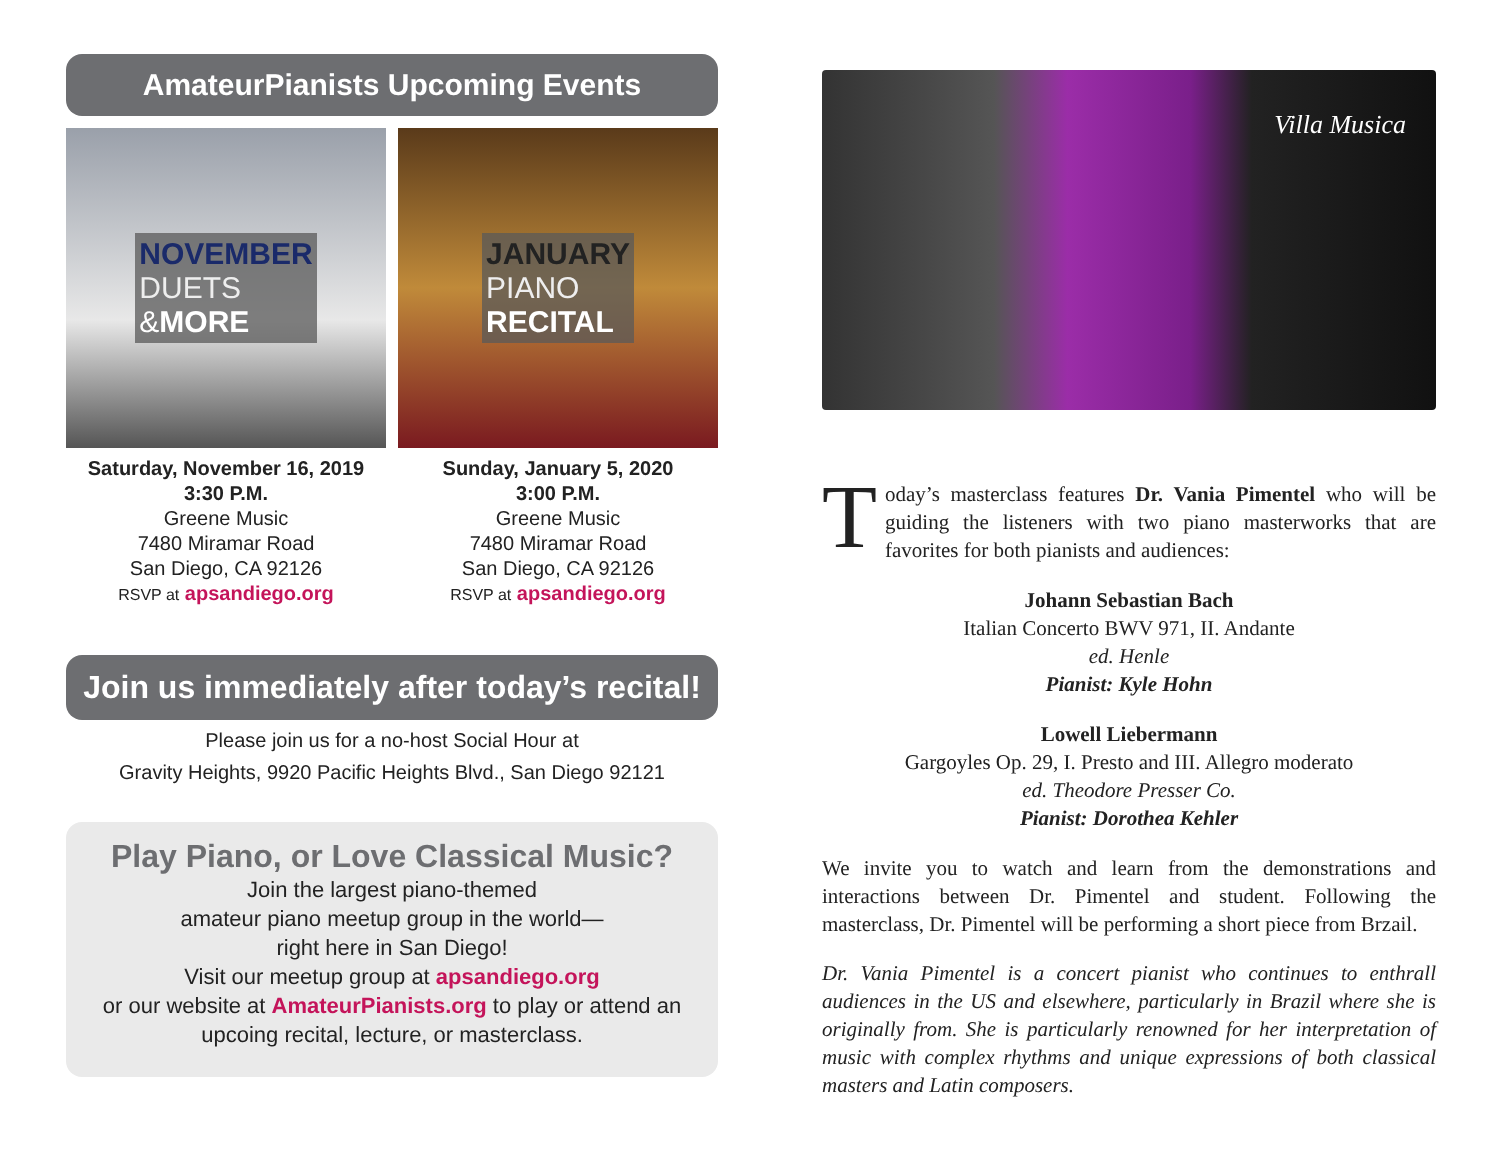AmateurPianists Upcoming Events
NOVEMBER
DUETS
&MORE
JANUARY
PIANO
RECITAL
Saturday, November 16, 2019
3:30 P.M.
Greene Music
7480 Miramar Road
San Diego, CA 92126
RSVP at apsandiego.org
Sunday, January 5, 2020
3:00 P.M.
Greene Music
7480 Miramar Road
San Diego, CA 92126
RSVP at apsandiego.org
Join us immediately after today’s recital!
Please join us for a no-host Social Hour at
Gravity Heights, 9920 Pacific Heights Blvd., San Diego 92121
Play Piano, or Love Classical Music?
Join the largest piano-themed
amateur piano meetup group in the world—
right here in San Diego!
Visit our meetup group at apsandiego.org
or our website at AmateurPianists.org to play or attend an
upcoing recital, lecture, or masterclass.
Villa Musica
Today’s masterclass features Dr. Vania Pimentel who will be guiding the listeners with two piano masterworks that are favorites for both pianists and audiences:
Johann Sebastian Bach
Italian Concerto BWV 971, II. Andante
ed. Henle
Pianist: Kyle Hohn
Lowell Liebermann
Gargoyles Op. 29, I. Presto and III. Allegro moderato
ed. Theodore Presser Co.
Pianist: Dorothea Kehler
We invite you to watch and learn from the demonstrations and interactions between Dr. Pimentel and student. Following the masterclass, Dr. Pimentel will be performing a short piece from Brzail.
Dr. Vania Pimentel is a concert pianist who continues to enthrall audiences in the US and elsewhere, particularly in Brazil where she is originally from. She is particularly renowned for her interpretation of music with complex rhythms and unique expressions of both classical masters and Latin composers.